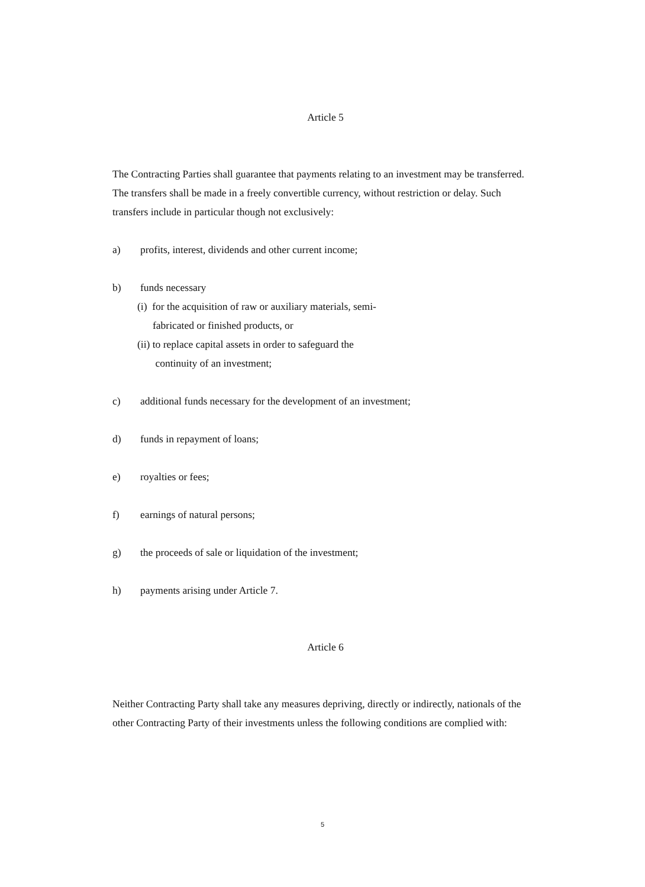Article 5
The Contracting Parties shall guarantee that payments relating to an investment may be transferred. The transfers shall be made in a freely convertible currency, without restriction or delay. Such transfers include in particular though not exclusively:
a) profits, interest, dividends and other current income;
b) funds necessary
(i) for the acquisition of raw or auxiliary materials, semi-
fabricated or finished products, or
(ii) to replace capital assets in order to safeguard the
continuity of an investment;
c) additional funds necessary for the development of an investment;
d) funds in repayment of loans;
e) royalties or fees;
f) earnings of natural persons;
g) the proceeds of sale or liquidation of the investment;
h) payments arising under Article 7.
Article 6
Neither Contracting Party shall take any measures depriving, directly or indirectly, nationals of the other Contracting Party of their investments unless the following conditions are complied with:
5